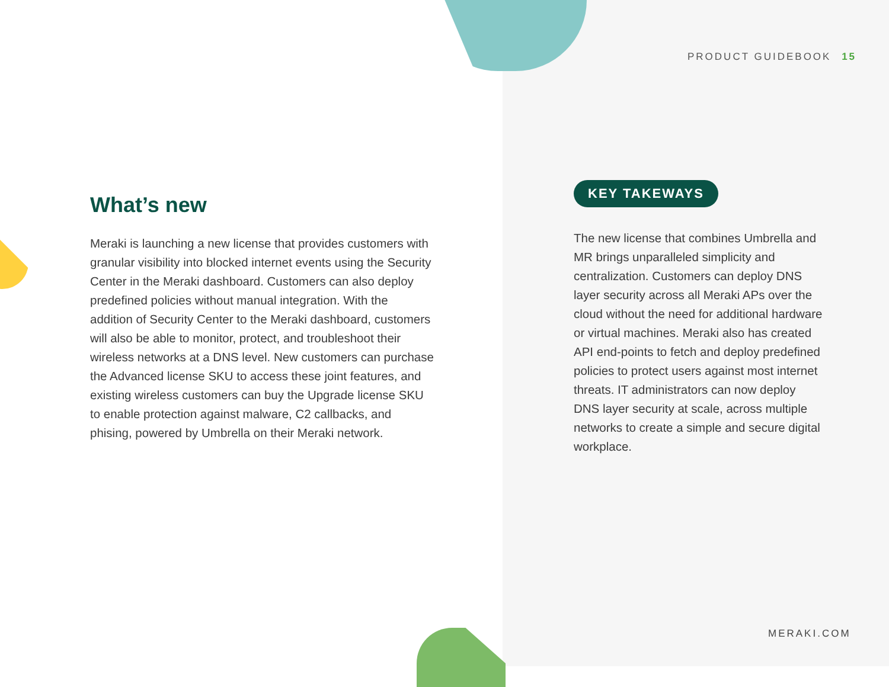PRODUCT GUIDEBOOK 15
What’s new
Meraki is launching a new license that provides customers with granular visibility into blocked internet events using the Security Center in the Meraki dashboard. Customers can also deploy predefined policies without manual integration. With the addition of Security Center to the Meraki dashboard, customers will also be able to monitor, protect, and troubleshoot their wireless networks at a DNS level. New customers can purchase the Advanced license SKU to access these joint features, and existing wireless customers can buy the Upgrade license SKU to enable protection against malware, C2 callbacks, and phising, powered by Umbrella on their Meraki network.
KEY TAKEWAYS
The new license that combines Umbrella and MR brings unparalleled simplicity and centralization. Customers can deploy DNS layer security across all Meraki APs over the cloud without the need for additional hardware or virtual machines. Meraki also has created API end-points to fetch and deploy predefined policies to protect users against most internet threats. IT administrators can now deploy DNS layer security at scale, across multiple networks to create a simple and secure digital workplace.
MERAKI.COM